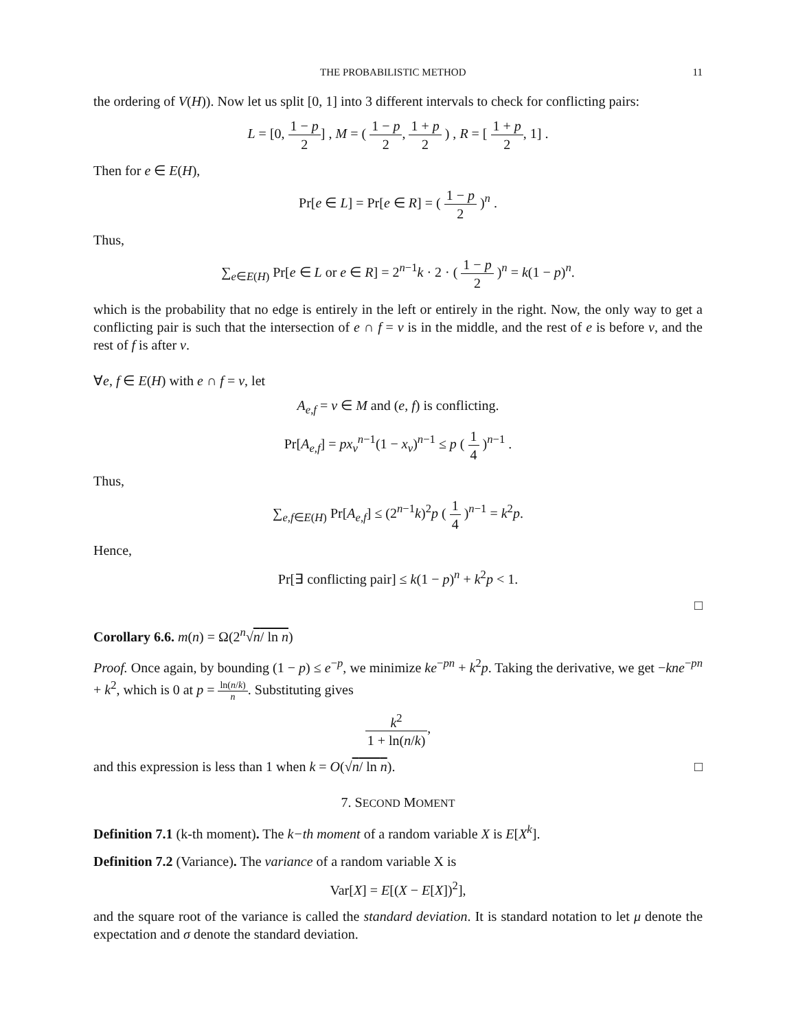THE PROBABILISTIC METHOD 11
the ordering of V(H)). Now let us split [0, 1] into 3 different intervals to check for conflicting pairs:
L = [0, 1 − p 2] , M = ( 1 − p 2, 1 + p 2 ) , R = [ 1 + p 2, 1] .
Then for e ∈ E(H),
Pr[e ∈ L] = Pr[e ∈ R] = ( 1 − p 2 )<sup>n</sup> .
Thus,
∑<sub>e∈E(H)</sub> Pr[e ∈ L or e ∈ R] = 2<sup>n−1</sup>k · 2 · ( 1 − p 2 )<sup>n</sup> = k(1 − p)<sup>n</sup>.
which is the probability that no edge is entirely in the left or entirely in the right. Now, the only way to get a conflicting pair is such that the intersection of e ∩ f = v is in the middle, and the rest of e is before v, and the rest of f is after v.
∀e, f ∈ E(H) with e ∩ f = v, let
A<sub>e,f</sub> = v ∈ M and (e, f) is conflicting.
Pr[A<sub>e,f</sub>] = px<sub>v</sub><sup>n−1</sup>(1 − x<sub>v</sub>)<sup>n−1</sup> ≤ p ( 1 4 )<sup>n−1</sup> .
Thus,
∑<sub>e,f∈E(H)</sub> Pr[A<sub>e,f</sub>] ≤ (2<sup>n−1</sup>k)<sup>2</sup>p ( 1 4 )<sup>n−1</sup> = k<sup>2</sup>p.
Hence,
Pr[∃ conflicting pair] ≤ k(1 − p)<sup>n</sup> + k<sup>2</sup>p < 1.
□
Corollary 6.6. m(n) = Ω(2<sup>n</sup>√n/ ln n)
Proof. Once again, by bounding (1 − p) ≤ e<sup>−p</sup>, we minimize ke<sup>−pn</sup> + k<sup>2</sup>p. Taking the derivative, we get −kne<sup>−pn</sup> + k<sup>2</sup>, which is 0 at p = ln(n/k) n. Substituting gives
k<sup>2</sup> 1 + ln(n/k),
and this expression is less than 1 when k = O(√n/ ln n). □
7. SECOND MOMENT
Definition 7.1 (k-th moment). The k−th moment of a random variable X is E[X<sup>k</sup>].
Definition 7.2 (Variance). The variance of a random variable X is
Var[X] = E[(X − E[X])<sup>2</sup>],
and the square root of the variance is called the standard deviation. It is standard notation to let μ denote the expectation and σ denote the standard deviation.